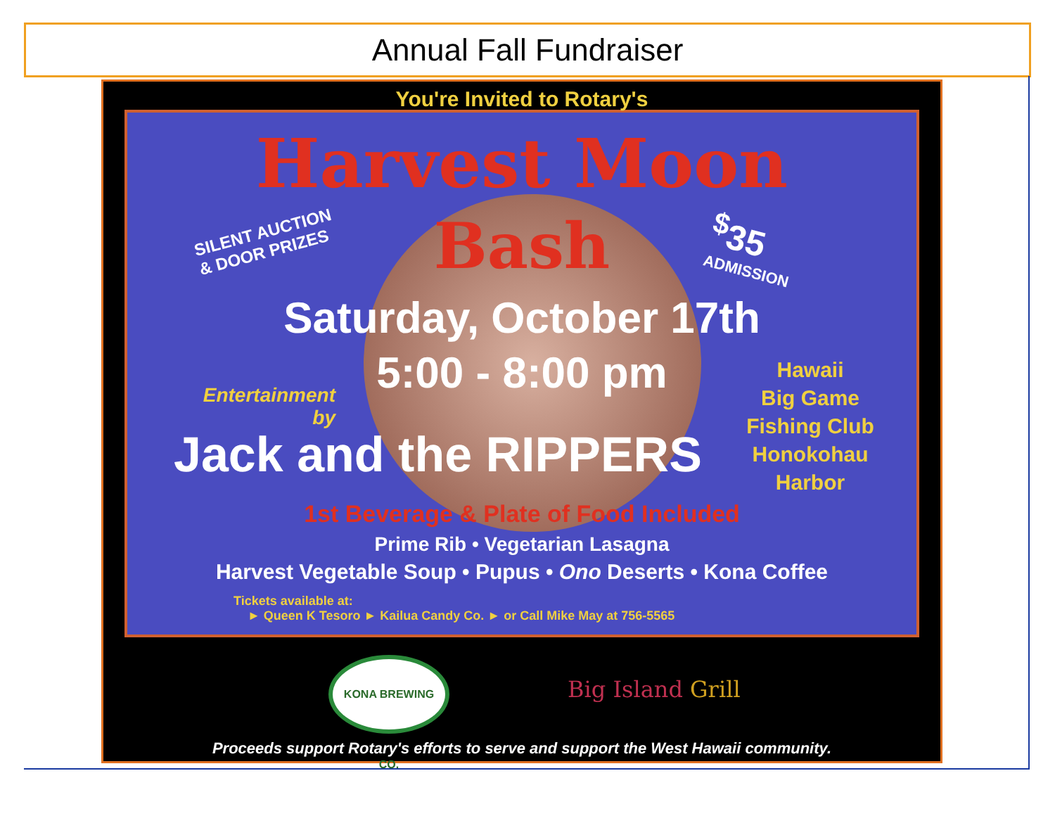Annual Fall Fundraiser
You're Invited to Rotary's
Harvest Moon
Bash
SILENT AUCTION
& DOOR PRIZES
<sup>$</sup>35
ADMISSION
Saturday, October 17th
5:00 - 8:00 pm
Entertainment
by
Hawaii
Big Game
Fishing Club
Honokohau
Harbor
Jack and the RIPPERS
1st Beverage & Plate of Food Included
Prime Rib • Vegetarian Lasagna
Harvest Vegetable Soup • Pupus • Ono Deserts • Kona Coffee
Tickets available at:
► Queen K Tesoro ► Kailua Candy Co. ► or Call Mike May at 756-5565
KONA BREWING CO.
Big Island Grill
Proceeds support Rotary's efforts to serve and support the West Hawaii community.